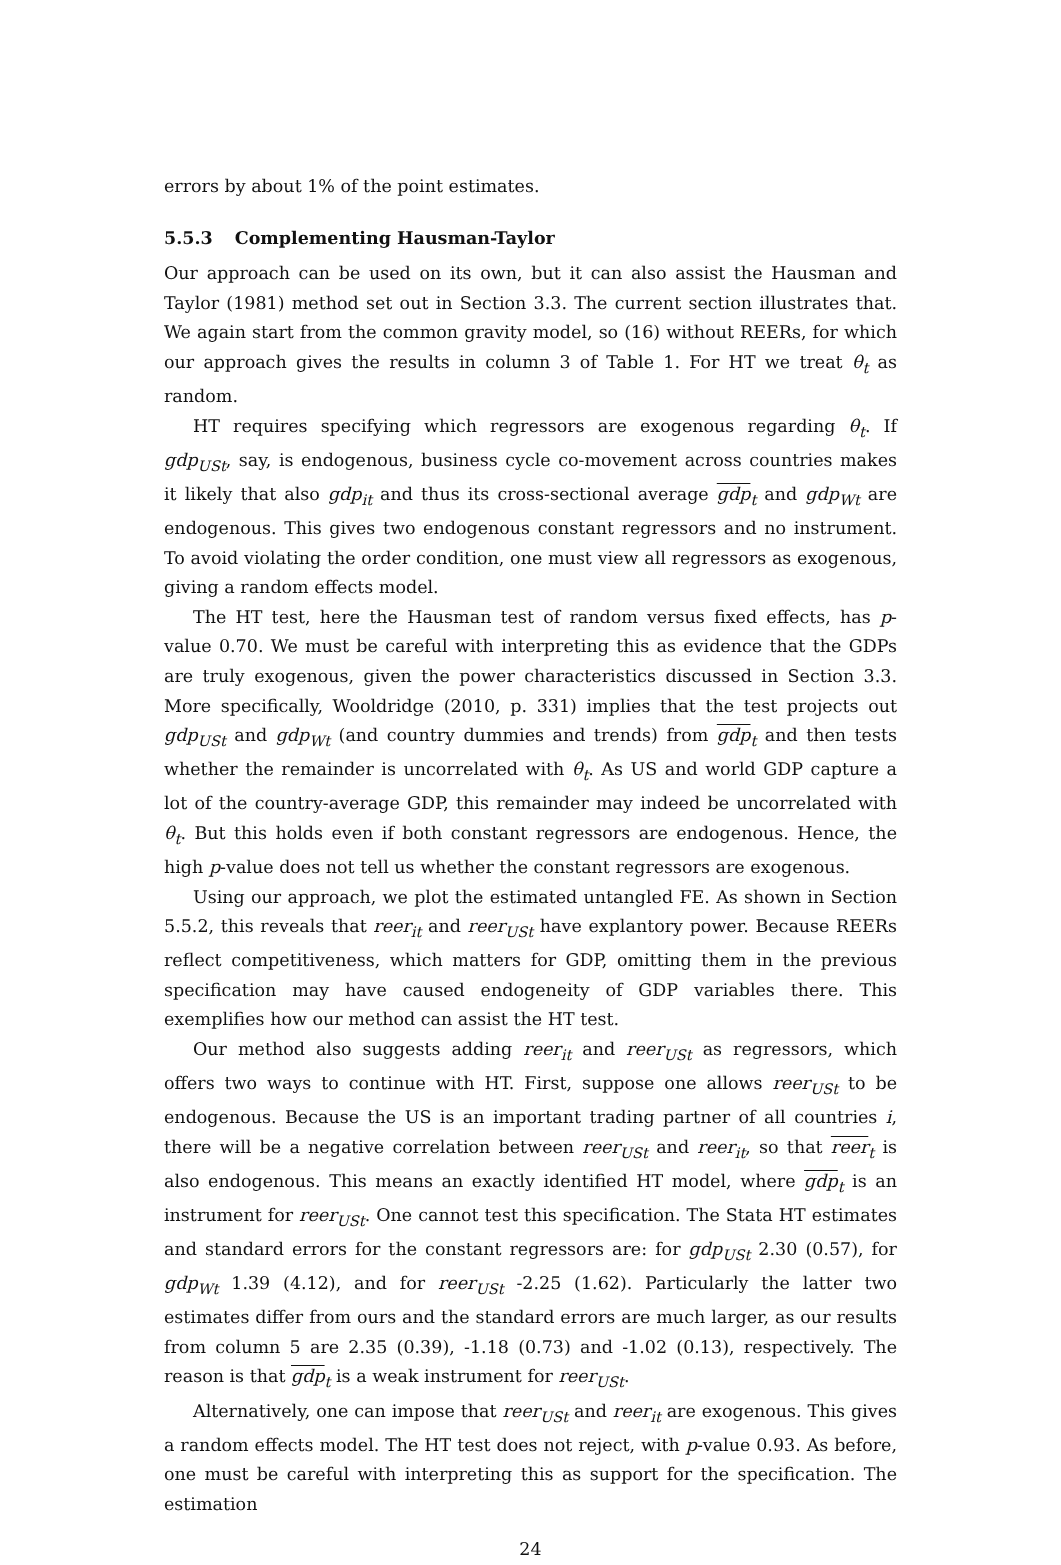errors by about 1% of the point estimates.
5.5.3 Complementing Hausman-Taylor
Our approach can be used on its own, but it can also assist the Hausman and Taylor (1981) method set out in Section 3.3. The current section illustrates that. We again start from the common gravity model, so (16) without REERs, for which our approach gives the results in column 3 of Table 1. For HT we treat θ<sub>t</sub> as random.
HT requires specifying which regressors are exogenous regarding θ<sub>t</sub>. If gdp<sub>USt</sub>, say, is endogenous, business cycle co-movement across countries makes it likely that also gdp<sub>it</sub> and thus its cross-sectional average gdp<sub>t</sub> and gdp<sub>Wt</sub> are endogenous. This gives two endogenous constant regressors and no instrument. To avoid violating the order condition, one must view all regressors as exogenous, giving a random effects model.
The HT test, here the Hausman test of random versus fixed effects, has p-value 0.70. We must be careful with interpreting this as evidence that the GDPs are truly exogenous, given the power characteristics discussed in Section 3.3. More specifically, Wooldridge (2010, p. 331) implies that the test projects out gdp<sub>USt</sub> and gdp<sub>Wt</sub> (and country dummies and trends) from gdp<sub>t</sub> and then tests whether the remainder is uncorrelated with θ<sub>t</sub>. As US and world GDP capture a lot of the country-average GDP, this remainder may indeed be uncorrelated with θ<sub>t</sub>. But this holds even if both constant regressors are endogenous. Hence, the high p-value does not tell us whether the constant regressors are exogenous.
Using our approach, we plot the estimated untangled FE. As shown in Section 5.5.2, this reveals that reer<sub>it</sub> and reer<sub>USt</sub> have explantory power. Because REERs reflect competitiveness, which matters for GDP, omitting them in the previous specification may have caused endogeneity of GDP variables there. This exemplifies how our method can assist the HT test.
Our method also suggests adding reer<sub>it</sub> and reer<sub>USt</sub> as regressors, which offers two ways to continue with HT. First, suppose one allows reer<sub>USt</sub> to be endogenous. Because the US is an important trading partner of all countries i, there will be a negative correlation between reer<sub>USt</sub> and reer<sub>it</sub>, so that reer<sub>t</sub> is also endogenous. This means an exactly identified HT model, where gdp<sub>t</sub> is an instrument for reer<sub>USt</sub>. One cannot test this specification. The Stata HT estimates and standard errors for the constant regressors are: for gdp<sub>USt</sub> 2.30 (0.57), for gdp<sub>Wt</sub> 1.39 (4.12), and for reer<sub>USt</sub> -2.25 (1.62). Particularly the latter two estimates differ from ours and the standard errors are much larger, as our results from column 5 are 2.35 (0.39), -1.18 (0.73) and -1.02 (0.13), respectively. The reason is that gdp<sub>t</sub> is a weak instrument for reer<sub>USt</sub>.
Alternatively, one can impose that reer<sub>USt</sub> and reer<sub>it</sub> are exogenous. This gives a random effects model. The HT test does not reject, with p-value 0.93. As before, one must be careful with interpreting this as support for the specification. The estimation
24